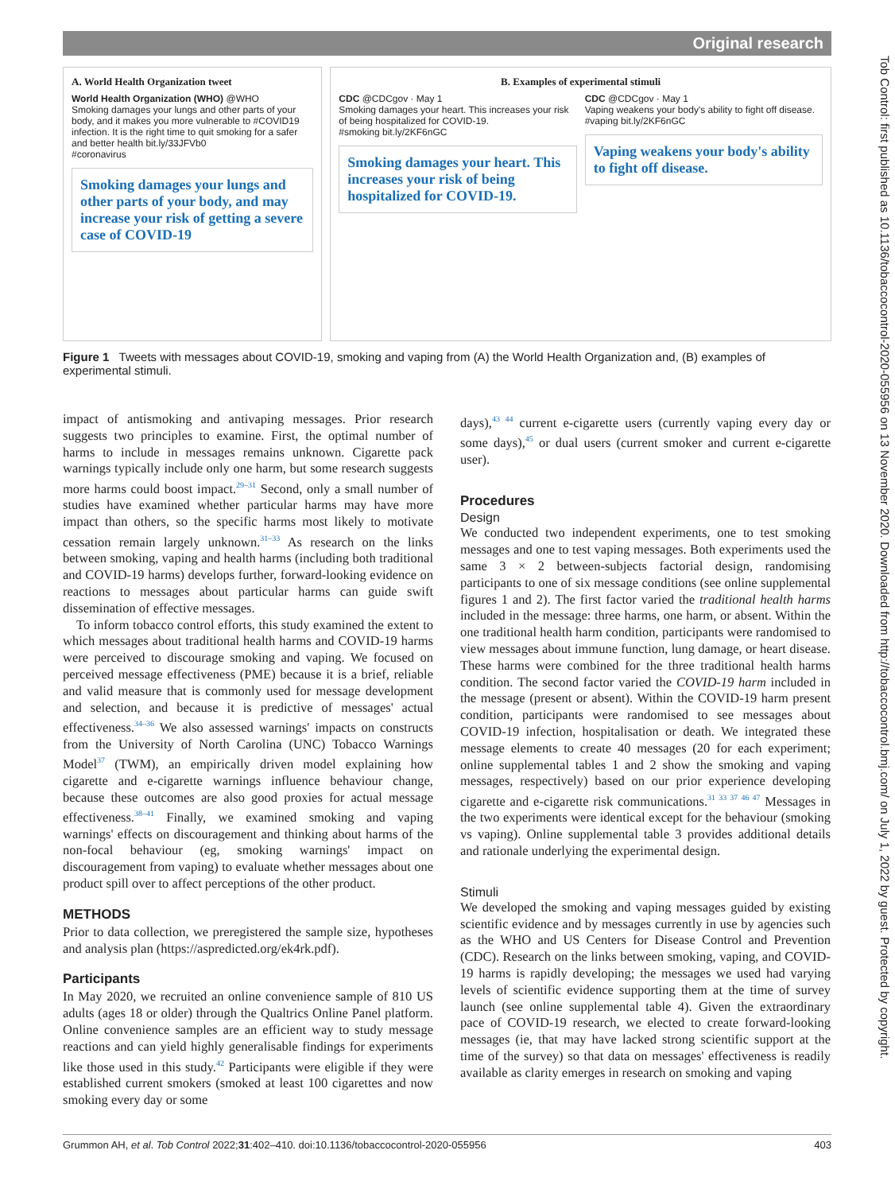Original research
Tob Control: first published as 10.1136/tobaccocontrol-2020-055956 on 13 November 2020. Downloaded from http://tobaccocontrol.bmj.com/ on July 1, 2022 by guest. Protected by copyright.
A. World Health Organization tweet
World Health Organization (WHO) @WHO
Smoking damages your lungs and other parts of your body, and it makes you more vulnerable to #COVID19 infection. It is the right time to quit smoking for a safer and better health bit.ly/33JFVb0
#coronavirus
Smoking damages your lungs and other parts of your body, and may increase your risk of getting a severe case of COVID-19
B. Examples of experimental stimuli
CDC @CDCgov · May 1
Smoking damages your heart. This increases your risk of being hospitalized for COVID-19.
#smoking bit.ly/2KF6nGC
Smoking damages your heart. This increases your risk of being hospitalized for COVID-19.
CDC @CDCgov · May 1
Vaping weakens your body's ability to fight off disease.
#vaping bit.ly/2KF6nGC
Vaping weakens your body's ability to fight off disease.
Figure 1 Tweets with messages about COVID-19, smoking and vaping from (A) the World Health Organization and, (B) examples of experimental stimuli.
impact of antismoking and antivaping messages. Prior research suggests two principles to examine. First, the optimal number of harms to include in messages remains unknown. Cigarette pack warnings typically include only one harm, but some research suggests more harms could boost impact.<sup>29–31</sup> Second, only a small number of studies have examined whether particular harms may have more impact than others, so the specific harms most likely to motivate cessation remain largely unknown.<sup>31–33</sup> As research on the links between smoking, vaping and health harms (including both traditional and COVID-19 harms) develops further, forward-looking evidence on reactions to messages about particular harms can guide swift dissemination of effective messages.
To inform tobacco control efforts, this study examined the extent to which messages about traditional health harms and COVID-19 harms were perceived to discourage smoking and vaping. We focused on perceived message effectiveness (PME) because it is a brief, reliable and valid measure that is commonly used for message development and selection, and because it is predictive of messages' actual effectiveness.<sup>34–36</sup> We also assessed warnings' impacts on constructs from the University of North Carolina (UNC) Tobacco Warnings Model<sup>37</sup> (TWM), an empirically driven model explaining how cigarette and e-cigarette warnings influence behaviour change, because these outcomes are also good proxies for actual message effectiveness.<sup>38–41</sup> Finally, we examined smoking and vaping warnings' effects on discouragement and thinking about harms of the non-focal behaviour (eg, smoking warnings' impact on discouragement from vaping) to evaluate whether messages about one product spill over to affect perceptions of the other product.
METHODS
Prior to data collection, we preregistered the sample size, hypotheses and analysis plan (https://aspredicted.org/ek4rk.pdf).
Participants
In May 2020, we recruited an online convenience sample of 810 US adults (ages 18 or older) through the Qualtrics Online Panel platform. Online convenience samples are an efficient way to study message reactions and can yield highly generalisable findings for experiments like those used in this study.<sup>42</sup> Participants were eligible if they were established current smokers (smoked at least 100 cigarettes and now smoking every day or some
days),<sup>43 44</sup> current e-cigarette users (currently vaping every day or some days),<sup>45</sup> or dual users (current smoker and current e-cigarette user).
Procedures
Design
We conducted two independent experiments, one to test smoking messages and one to test vaping messages. Both experiments used the same 3 × 2 between-subjects factorial design, randomising participants to one of six message conditions (see online supplemental figures 1 and 2). The first factor varied the traditional health harms included in the message: three harms, one harm, or absent. Within the one traditional health harm condition, participants were randomised to view messages about immune function, lung damage, or heart disease. These harms were combined for the three traditional health harms condition. The second factor varied the COVID-19 harm included in the message (present or absent). Within the COVID-19 harm present condition, participants were randomised to see messages about COVID-19 infection, hospitalisation or death. We integrated these message elements to create 40 messages (20 for each experiment; online supplemental tables 1 and 2 show the smoking and vaping messages, respectively) based on our prior experience developing cigarette and e-cigarette risk communications.<sup>31 33 37 46 47</sup> Messages in the two experiments were identical except for the behaviour (smoking vs vaping). Online supplemental table 3 provides additional details and rationale underlying the experimental design.
Stimuli
We developed the smoking and vaping messages guided by existing scientific evidence and by messages currently in use by agencies such as the WHO and US Centers for Disease Control and Prevention (CDC). Research on the links between smoking, vaping, and COVID-19 harms is rapidly developing; the messages we used had varying levels of scientific evidence supporting them at the time of survey launch (see online supplemental table 4). Given the extraordinary pace of COVID-19 research, we elected to create forward-looking messages (ie, that may have lacked strong scientific support at the time of the survey) so that data on messages' effectiveness is readily available as clarity emerges in research on smoking and vaping
Grummon AH, et al. Tob Control 2022;31:402–410. doi:10.1136/tobaccocontrol-2020-055956 403